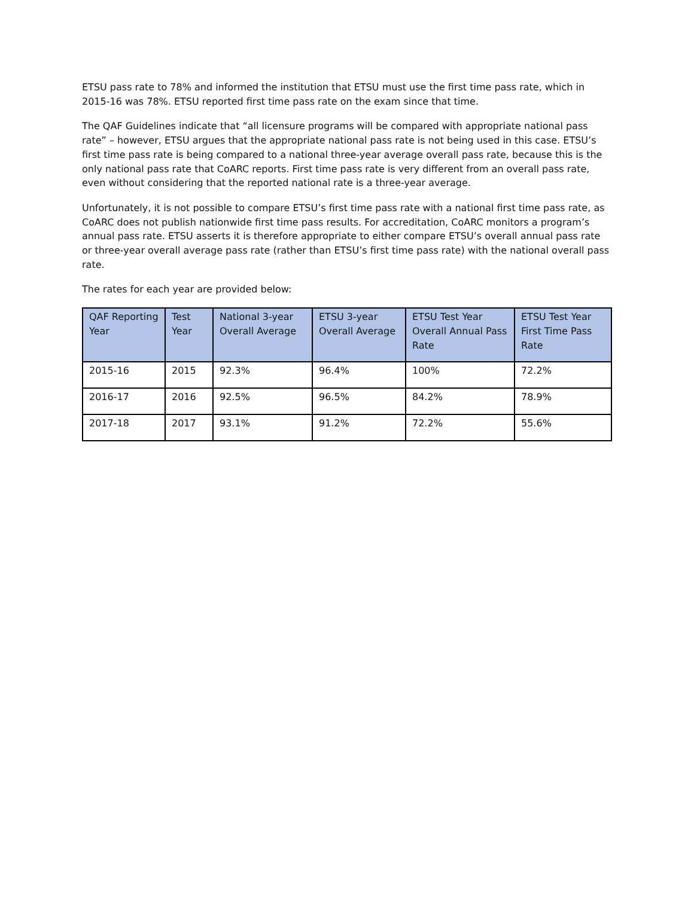ETSU pass rate to 78% and informed the institution that ETSU must use the first time pass rate, which in 2015-16 was 78%. ETSU reported first time pass rate on the exam since that time.
The QAF Guidelines indicate that “all licensure programs will be compared with appropriate national pass rate” – however, ETSU argues that the appropriate national pass rate is not being used in this case. ETSU’s first time pass rate is being compared to a national three-year average overall pass rate, because this is the only national pass rate that CoARC reports. First time pass rate is very different from an overall pass rate, even without considering that the reported national rate is a three-year average.
Unfortunately, it is not possible to compare ETSU’s first time pass rate with a national first time pass rate, as CoARC does not publish nationwide first time pass results. For accreditation, CoARC monitors a program’s annual pass rate. ETSU asserts it is therefore appropriate to either compare ETSU’s overall annual pass rate or three-year overall average pass rate (rather than ETSU’s first time pass rate) with the national overall pass rate.
The rates for each year are provided below:
| QAF Reporting Year | Test Year | National 3-year Overall Average | ETSU 3-year Overall Average | ETSU Test Year Overall Annual Pass Rate | ETSU Test Year First Time Pass Rate |
| --- | --- | --- | --- | --- | --- |
| 2015-16 | 2015 | 92.3% | 96.4% | 100% | 72.2% |
| 2016-17 | 2016 | 92.5% | 96.5% | 84.2% | 78.9% |
| 2017-18 | 2017 | 93.1% | 91.2% | 72.2% | 55.6% |